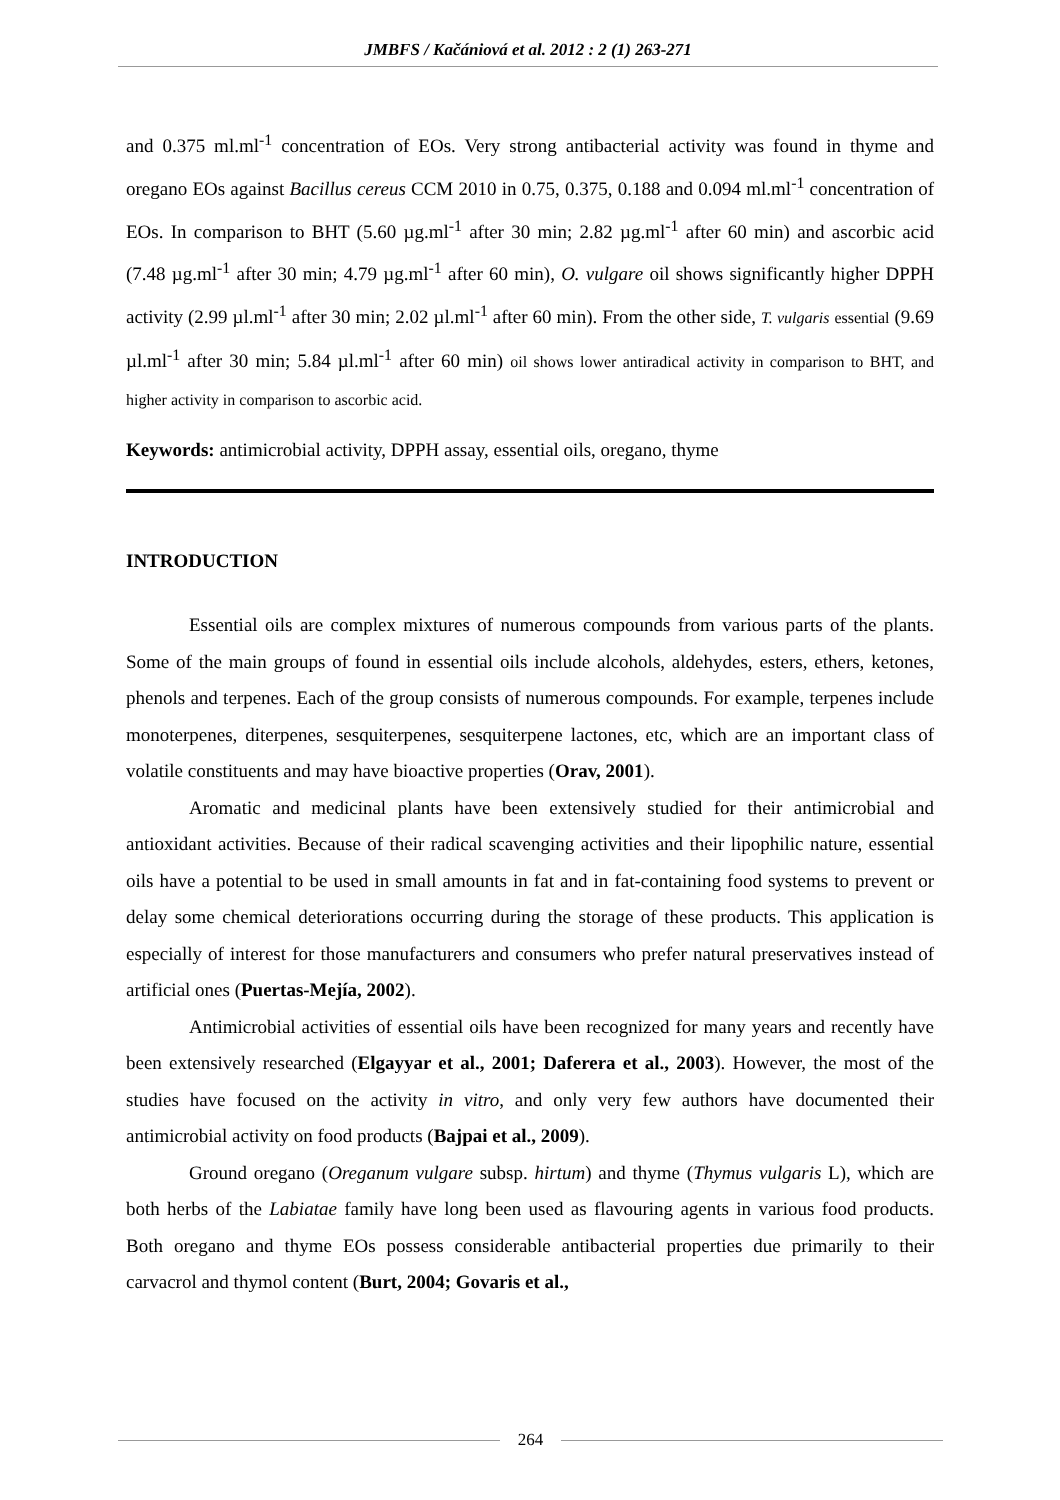JMBFS / Kačániová et al. 2012 : 2 (1) 263-271
and 0.375 ml.ml<sup>-1</sup> concentration of EOs. Very strong antibacterial activity was found in thyme and oregano EOs against Bacillus cereus CCM 2010 in 0.75, 0.375, 0.188 and 0.094 ml.ml<sup>-1</sup> concentration of EOs. In comparison to BHT (5.60 µg.ml<sup>-1</sup> after 30 min; 2.82 µg.ml<sup>-1</sup> after 60 min) and ascorbic acid (7.48 µg.ml<sup>-1</sup> after 30 min; 4.79 µg.ml<sup>-1</sup> after 60 min), O. vulgare oil shows significantly higher DPPH activity (2.99 µl.ml<sup>-1</sup> after 30 min; 2.02 µl.ml<sup>-1</sup> after 60 min). From the other side, T. vulgaris essential (9.69 µl.ml<sup>-1</sup> after 30 min; 5.84 µl.ml<sup>-1</sup> after 60 min) oil shows lower antiradical activity in comparison to BHT, and higher activity in comparison to ascorbic acid.
Keywords: antimicrobial activity, DPPH assay, essential oils, oregano, thyme
INTRODUCTION
Essential oils are complex mixtures of numerous compounds from various parts of the plants. Some of the main groups of found in essential oils include alcohols, aldehydes, esters, ethers, ketones, phenols and terpenes. Each of the group consists of numerous compounds. For example, terpenes include monoterpenes, diterpenes, sesquiterpenes, sesquiterpene lactones, etc, which are an important class of volatile constituents and may have bioactive properties (Orav, 2001).
Aromatic and medicinal plants have been extensively studied for their antimicrobial and antioxidant activities. Because of their radical scavenging activities and their lipophilic nature, essential oils have a potential to be used in small amounts in fat and in fat-containing food systems to prevent or delay some chemical deteriorations occurring during the storage of these products. This application is especially of interest for those manufacturers and consumers who prefer natural preservatives instead of artificial ones (Puertas-Mejía, 2002).
Antimicrobial activities of essential oils have been recognized for many years and recently have been extensively researched (Elgayyar et al., 2001; Daferera et al., 2003). However, the most of the studies have focused on the activity in vitro, and only very few authors have documented their antimicrobial activity on food products (Bajpai et al., 2009).
Ground oregano (Oreganum vulgare subsp. hirtum) and thyme (Thymus vulgaris L), which are both herbs of the Labiatae family have long been used as flavouring agents in various food products. Both oregano and thyme EOs possess considerable antibacterial properties due primarily to their carvacrol and thymol content (Burt, 2004; Govaris et al.,
264